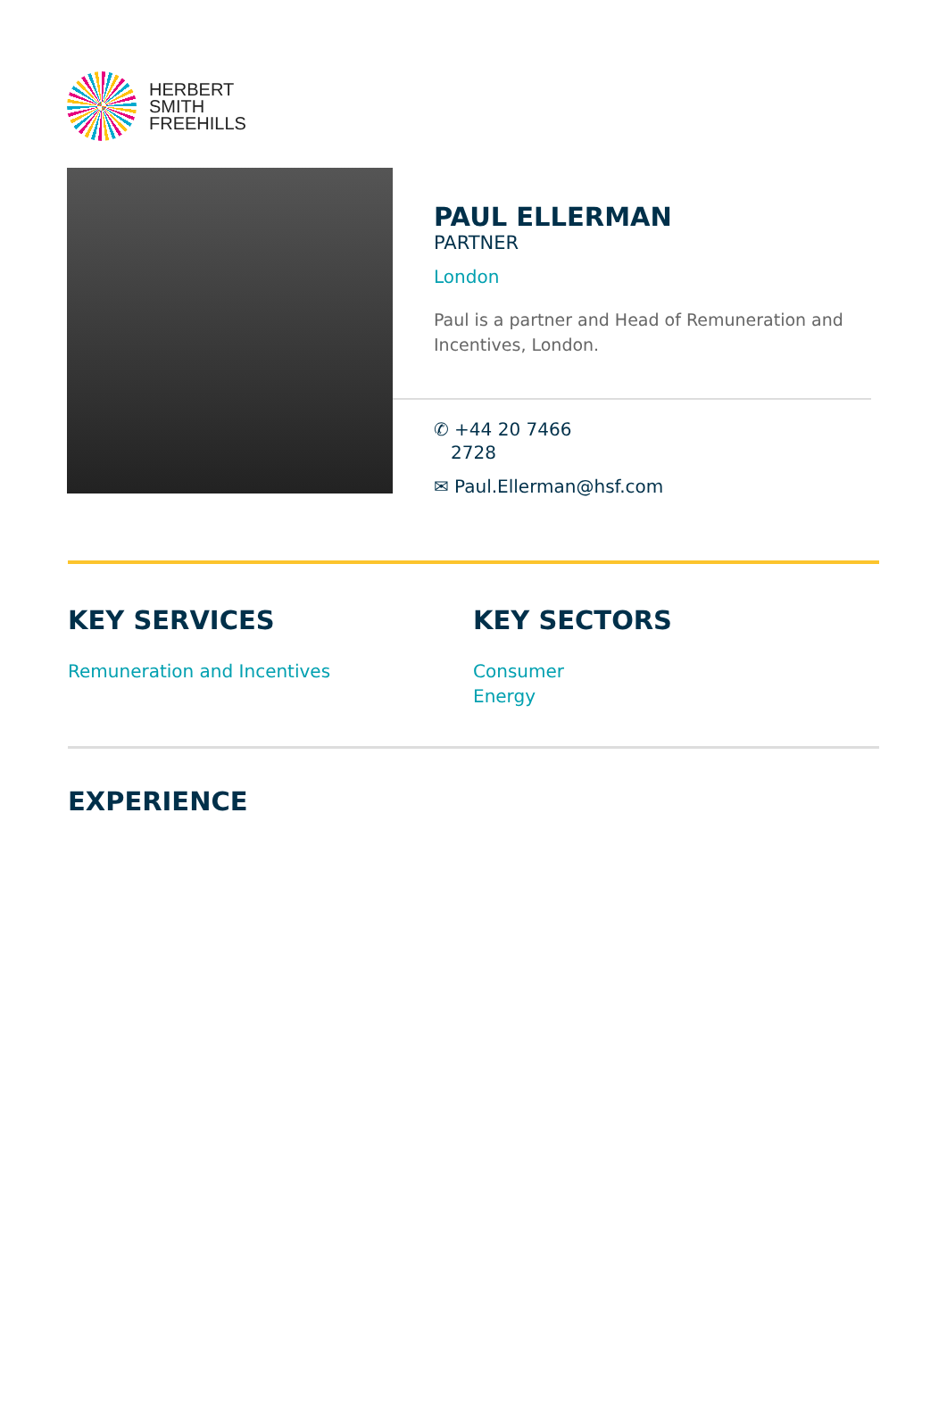HERBERT
SMITH
FREEHILLS
PAUL ELLERMAN
PARTNER
London
Paul is a partner and Head of Remuneration and Incentives, London.
✆ +44 20 7466
2728
✉ Paul.Ellerman@hsf.com
KEY SERVICES
Remuneration and Incentives
KEY SECTORS
Consumer
Energy
EXPERIENCE